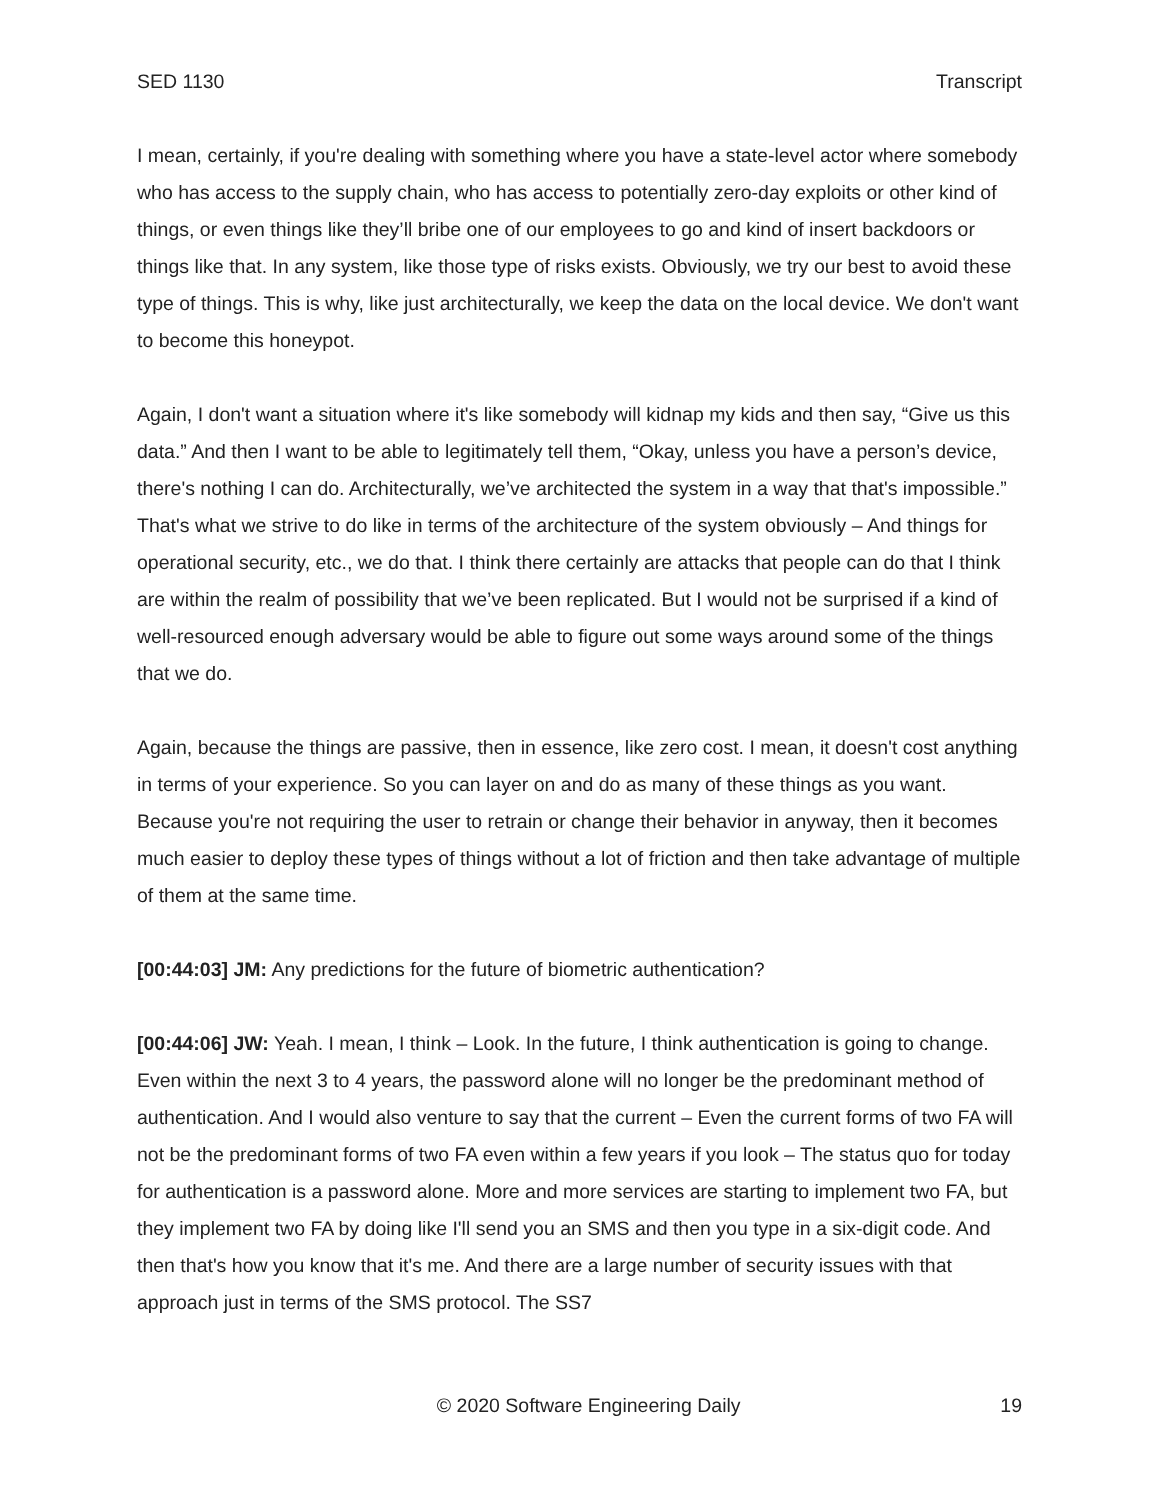SED 1130 Transcript
I mean, certainly, if you're dealing with something where you have a state-level actor where somebody who has access to the supply chain, who has access to potentially zero-day exploits or other kind of things, or even things like they’ll bribe one of our employees to go and kind of insert backdoors or things like that. In any system, like those type of risks exists. Obviously, we try our best to avoid these type of things. This is why, like just architecturally, we keep the data on the local device. We don't want to become this honeypot.
Again, I don't want a situation where it's like somebody will kidnap my kids and then say, “Give us this data.” And then I want to be able to legitimately tell them, “Okay, unless you have a person’s device, there's nothing I can do. Architecturally, we’ve architected the system in a way that that's impossible.” That's what we strive to do like in terms of the architecture of the system obviously – And things for operational security, etc., we do that. I think there certainly are attacks that people can do that I think are within the realm of possibility that we’ve been replicated. But I would not be surprised if a kind of well-resourced enough adversary would be able to figure out some ways around some of the things that we do.
Again, because the things are passive, then in essence, like zero cost. I mean, it doesn't cost anything in terms of your experience. So you can layer on and do as many of these things as you want. Because you're not requiring the user to retrain or change their behavior in anyway, then it becomes much easier to deploy these types of things without a lot of friction and then take advantage of multiple of them at the same time.
[00:44:03] JM: Any predictions for the future of biometric authentication?
[00:44:06] JW: Yeah. I mean, I think – Look. In the future, I think authentication is going to change. Even within the next 3 to 4 years, the password alone will no longer be the predominant method of authentication. And I would also venture to say that the current – Even the current forms of two FA will not be the predominant forms of two FA even within a few years if you look – The status quo for today for authentication is a password alone. More and more services are starting to implement two FA, but they implement two FA by doing like I'll send you an SMS and then you type in a six-digit code. And then that's how you know that it's me. And there are a large number of security issues with that approach just in terms of the SMS protocol. The SS7
© 2020 Software Engineering Daily 19